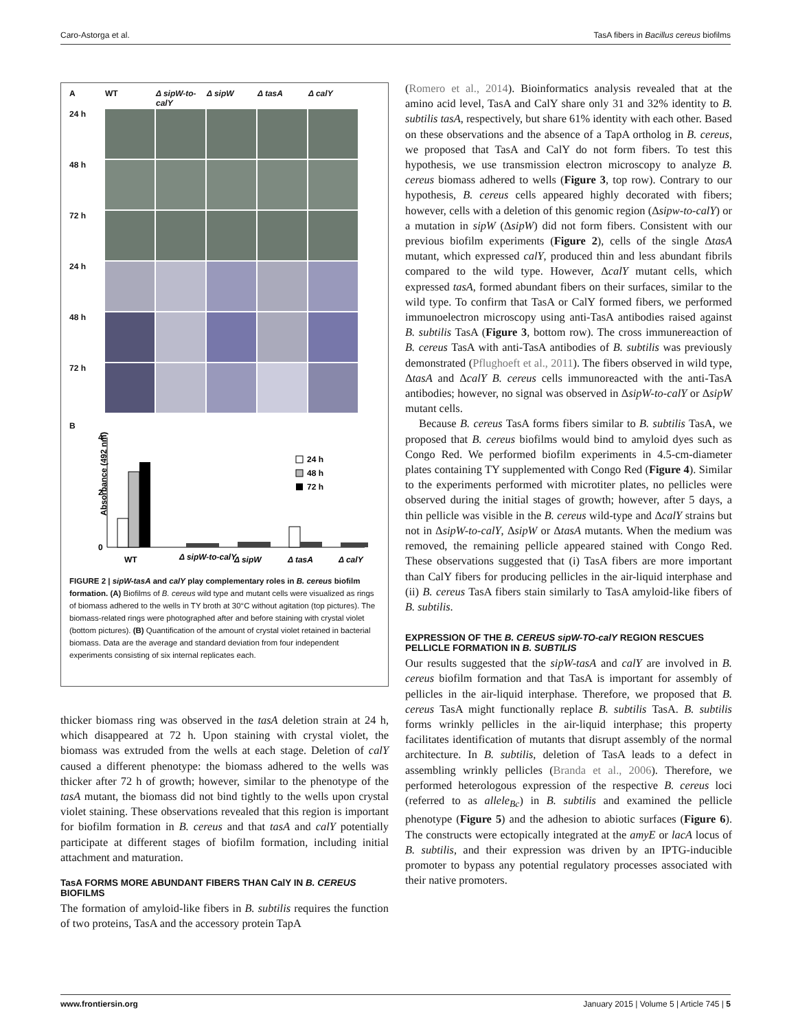Caro-Astorga et al. TasA fibers in Bacillus cereus biofilms
A
WT
Δ sipW-to-calY
Δ sipW
Δ tasA
Δ calY
24 h
48 h
72 h
24 h
48 h
72 h
B
Absorbance (492 nm)
4
2
0
24 h
48 h
72 h
WT
Δ sipW-to-calY
Δ sipW
Δ tasA
Δ calY
FIGURE 2 | sipW-tasA and calY play complementary roles in B. cereus biofilm formation. (A) Biofilms of B. cereus wild type and mutant cells were visualized as rings of biomass adhered to the wells in TY broth at 30°C without agitation (top pictures). The biomass-related rings were photographed after and before staining with crystal violet (bottom pictures). (B) Quantification of the amount of crystal violet retained in bacterial biomass. Data are the average and standard deviation from four independent experiments consisting of six internal replicates each.
thicker biomass ring was observed in the tasA deletion strain at 24 h, which disappeared at 72 h. Upon staining with crystal violet, the biomass was extruded from the wells at each stage. Deletion of calY caused a different phenotype: the biomass adhered to the wells was thicker after 72 h of growth; however, similar to the phenotype of the tasA mutant, the biomass did not bind tightly to the wells upon crystal violet staining. These observations revealed that this region is important for biofilm formation in B. cereus and that tasA and calY potentially participate at different stages of biofilm formation, including initial attachment and maturation.
TasA FORMS MORE ABUNDANT FIBERS THAN CalY IN B. CEREUS BIOFILMS
The formation of amyloid-like fibers in B. subtilis requires the function of two proteins, TasA and the accessory protein TapA
(Romero et al., 2014). Bioinformatics analysis revealed that at the amino acid level, TasA and CalY share only 31 and 32% identity to B. subtilis tasA, respectively, but share 61% identity with each other. Based on these observations and the absence of a TapA ortholog in B. cereus, we proposed that TasA and CalY do not form fibers. To test this hypothesis, we use transmission electron microscopy to analyze B. cereus biomass adhered to wells (Figure 3, top row). Contrary to our hypothesis, B. cereus cells appeared highly decorated with fibers; however, cells with a deletion of this genomic region (Δsipw-to-calY) or a mutation in sipW (ΔsipW) did not form fibers. Consistent with our previous biofilm experiments (Figure 2), cells of the single ΔtasA mutant, which expressed calY, produced thin and less abundant fibrils compared to the wild type. However, ΔcalY mutant cells, which expressed tasA, formed abundant fibers on their surfaces, similar to the wild type. To confirm that TasA or CalY formed fibers, we performed immunoelectron microscopy using anti-TasA antibodies raised against B. subtilis TasA (Figure 3, bottom row). The cross immunereaction of B. cereus TasA with anti-TasA antibodies of B. subtilis was previously demonstrated (Pflughoeft et al., 2011). The fibers observed in wild type, ΔtasA and ΔcalY B. cereus cells immunoreacted with the anti-TasA antibodies; however, no signal was observed in ΔsipW-to-calY or ΔsipW mutant cells.
Because B. cereus TasA forms fibers similar to B. subtilis TasA, we proposed that B. cereus biofilms would bind to amyloid dyes such as Congo Red. We performed biofilm experiments in 4.5-cm-diameter plates containing TY supplemented with Congo Red (Figure 4). Similar to the experiments performed with microtiter plates, no pellicles were observed during the initial stages of growth; however, after 5 days, a thin pellicle was visible in the B. cereus wild-type and ΔcalY strains but not in ΔsipW-to-calY, ΔsipW or ΔtasA mutants. When the medium was removed, the remaining pellicle appeared stained with Congo Red. These observations suggested that (i) TasA fibers are more important than CalY fibers for producing pellicles in the air-liquid interphase and (ii) B. cereus TasA fibers stain similarly to TasA amyloid-like fibers of B. subtilis.
EXPRESSION OF THE B. CEREUS sipW-TO-calY REGION RESCUES PELLICLE FORMATION IN B. SUBTILIS
Our results suggested that the sipW-tasA and calY are involved in B. cereus biofilm formation and that TasA is important for assembly of pellicles in the air-liquid interphase. Therefore, we proposed that B. cereus TasA might functionally replace B. subtilis TasA. B. subtilis forms wrinkly pellicles in the air-liquid interphase; this property facilitates identification of mutants that disrupt assembly of the normal architecture. In B. subtilis, deletion of TasA leads to a defect in assembling wrinkly pellicles (Branda et al., 2006). Therefore, we performed heterologous expression of the respective B. cereus loci (referred to as allele<sub>Bc</sub>) in B. subtilis and examined the pellicle phenotype (Figure 5) and the adhesion to abiotic surfaces (Figure 6). The constructs were ectopically integrated at the amyE or lacA locus of B. subtilis, and their expression was driven by an IPTG-inducible promoter to bypass any potential regulatory processes associated with their native promoters.
www.frontiersin.org January 2015 | Volume 5 | Article 745 | 5